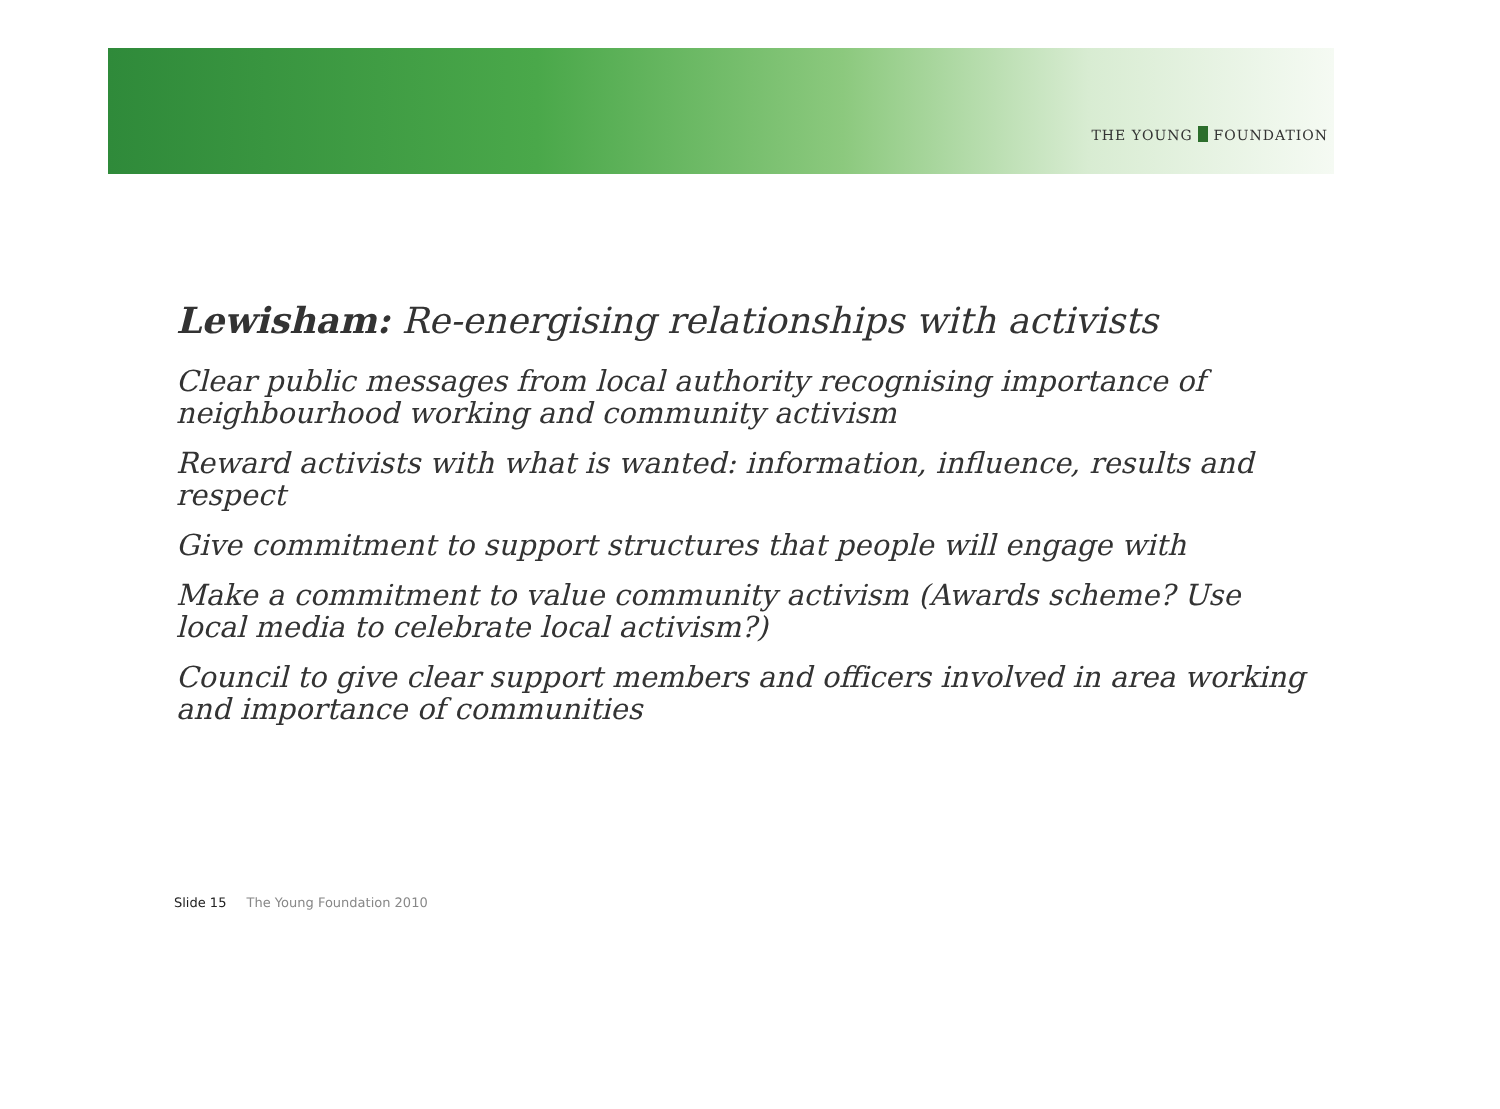THE YOUNG FOUNDATION
Lewisham: Re-energising relationships with activists
Clear public messages from local authority recognising importance of neighbourhood working and community activism
Reward activists with what is wanted: information, influence, results and respect
Give commitment to support structures that people will engage with
Make a commitment to value community activism (Awards scheme? Use local media to celebrate local activism?)
Council to give clear support members and officers involved in area working and importance of communities
Slide 15 The Young Foundation 2010